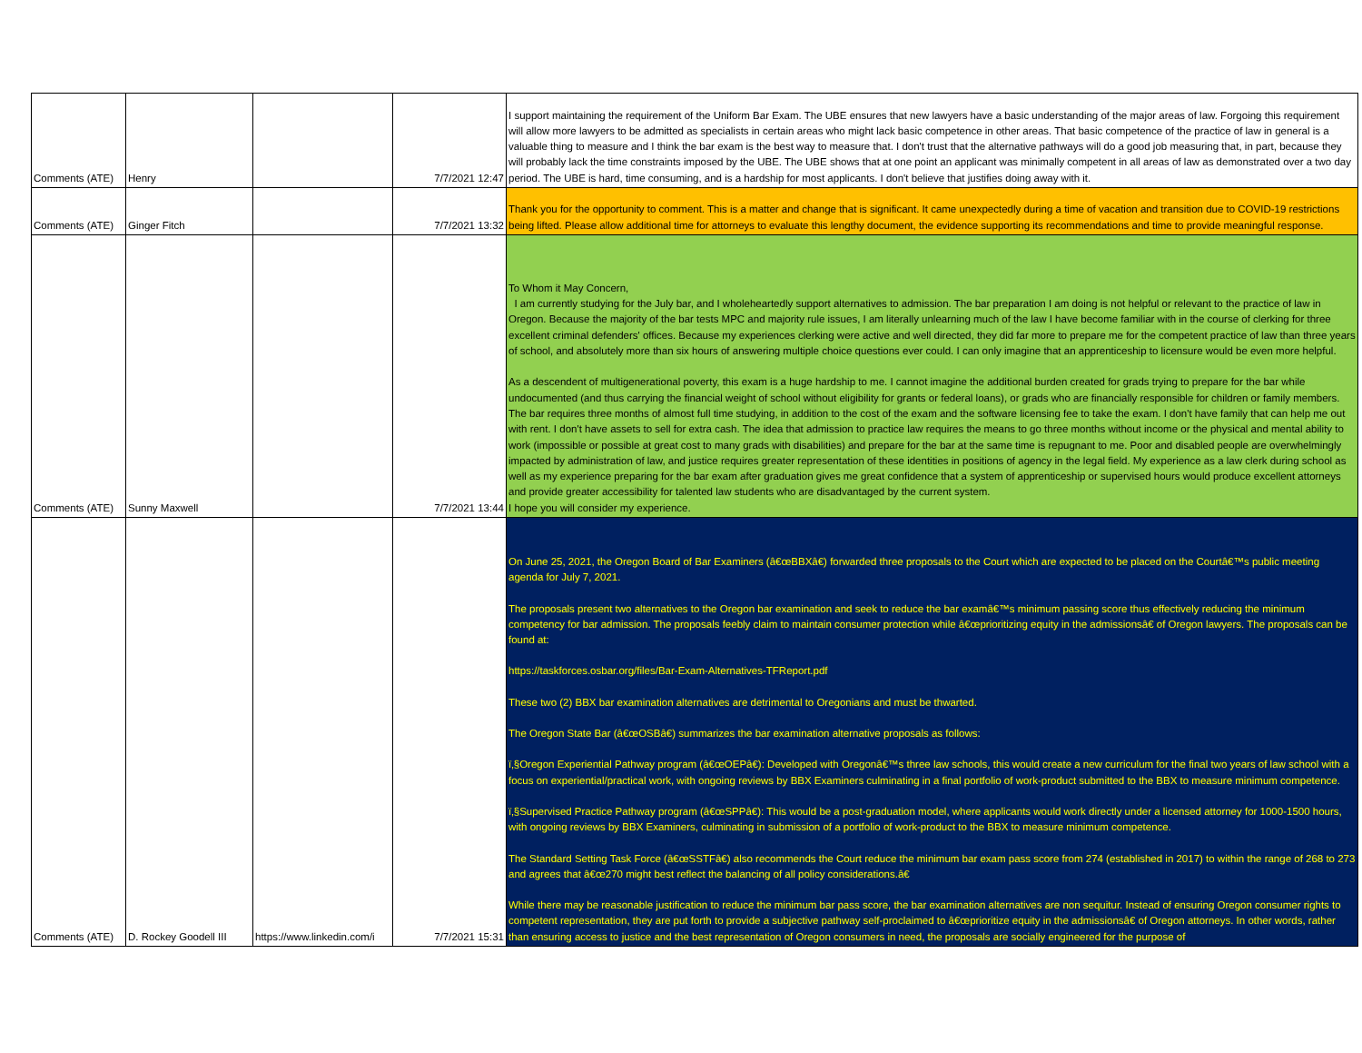| Comments (ATE) | Henry | | 7/7/2021 12:47 | I support maintaining the requirement of the Uniform Bar Exam. The UBE ensures that new lawyers have a basic understanding of the major areas of law. Forgoing this requirement will allow more lawyers to be admitted as specialists in certain areas who might lack basic competence in other areas. That basic competence of the practice of law in general is a valuable thing to measure and I think the bar exam is the best way to measure that. I don't trust that the alternative pathways will do a good job measuring that, in part, because they will probably lack the time constraints imposed by the UBE. The UBE shows that at one point an applicant was minimally competent in all areas of law as demonstrated over a two day period. The UBE is hard, time consuming, and is a hardship for most applicants. I don't believe that justifies doing away with it. |
| Comments (ATE) | Ginger Fitch | | 7/7/2021 13:32 | Thank you for the opportunity to comment. This is a matter and change that is significant. It came unexpectedly during a time of vacation and transition due to COVID-19 restrictions being lifted. Please allow additional time for attorneys to evaluate this lengthy document, the evidence supporting its recommendations and time to provide meaningful response. |
| Comments (ATE) | Sunny Maxwell | | 7/7/2021 13:44 | To Whom it May Concern, I am currently studying for the July bar, and I wholeheartedly support alternatives to admission. The bar preparation I am doing is not helpful or relevant to the practice of law in Oregon. Because the majority of the bar tests MPC and majority rule issues, I am literally unlearning much of the law I have become familiar with in the course of clerking for three excellent criminal defenders' offices. Because my experiences clerking were active and well directed, they did far more to prepare me for the competent practice of law than three years of school, and absolutely more than six hours of answering multiple choice questions ever could. I can only imagine that an apprenticeship to licensure would be even more helpful. As a descendent of multigenerational poverty, this exam is a huge hardship to me. I cannot imagine the additional burden created for grads trying to prepare for the bar while undocumented (and thus carrying the financial weight of school without eligibility for grants or federal loans), or grads who are financially responsible for children or family members. The bar requires three months of almost full time studying, in addition to the cost of the exam and the software licensing fee to take the exam. I don't have family that can help me out with rent. I don't have assets to sell for extra cash. The idea that admission to practice law requires the means to go three months without income or the physical and mental ability to work (impossible or possible at great cost to many grads with disabilities) and prepare for the bar at the same time is repugnant to me. Poor and disabled people are overwhelmingly impacted by administration of law, and justice requires greater representation of these identities in positions of agency in the legal field. My experience as a law clerk during school as well as my experience preparing for the bar exam after graduation gives me great confidence that a system of apprenticeship or supervised hours would produce excellent attorneys and provide greater accessibility for talented law students who are disadvantaged by the current system. I hope you will consider my experience. |
| Comments (ATE) | D. Rockey Goodell III | https://www.linkedin.com/i | 7/7/2021 15:31 | On June 25, 2021, the Oregon Board of Bar Examiners (â€œBBXâ€) forwarded three proposals to the Court which are expected to be placed on the Courtâ€™s public meeting agenda for July 7, 2021. The proposals present two alternatives to the Oregon bar examination and seek to reduce the bar examâ€™s minimum passing score thus effectively reducing the minimum competency for bar admission. The proposals feebly claim to maintain consumer protection while â€œprioritizing equity in the admissionsâ€ of Oregon lawyers. The proposals can be found at: https://taskforces.osbar.org/files/Bar-Exam-Alternatives-TFReport.pdf These two (2) BBX bar examination alternatives are detrimental to Oregonians and must be thwarted. The Oregon State Bar (â€œOSBâ€) summarizes the bar examination alternative proposals as follows: ï‚§Oregon Experiential Pathway program (â€œOEPâ€): Developed with Oregonâ€™s three law schools, this would create a new curriculum for the final two years of law school with a focus on experiential/practical work, with ongoing reviews by BBX Examiners culminating in a final portfolio of work-product submitted to the BBX to measure minimum competence. ï‚§Supervised Practice Pathway program (â€œSPPâ€): This would be a post-graduation model, where applicants would work directly under a licensed attorney for 1000-1500 hours, with ongoing reviews by BBX Examiners, culminating in submission of a portfolio of work-product to the BBX to measure minimum competence. The Standard Setting Task Force (â€œSSTFâ€) also recommends the Court reduce the minimum bar exam pass score from 274 (established in 2017) to within the range of 268 to 273 and agrees that â€œ270 might best reflect the balancing of all policy considerations.â€ While there may be reasonable justification to reduce the minimum bar pass score, the bar examination alternatives are non sequitur. Instead of ensuring Oregon consumer rights to competent representation, they are put forth to provide a subjective pathway self-proclaimed to â€œprioritize equity in the admissionsâ€ of Oregon attorneys. In other words, rather than ensuring access to justice and the best representation of Oregon consumers in need, the proposals are socially engineered for the purpose of |